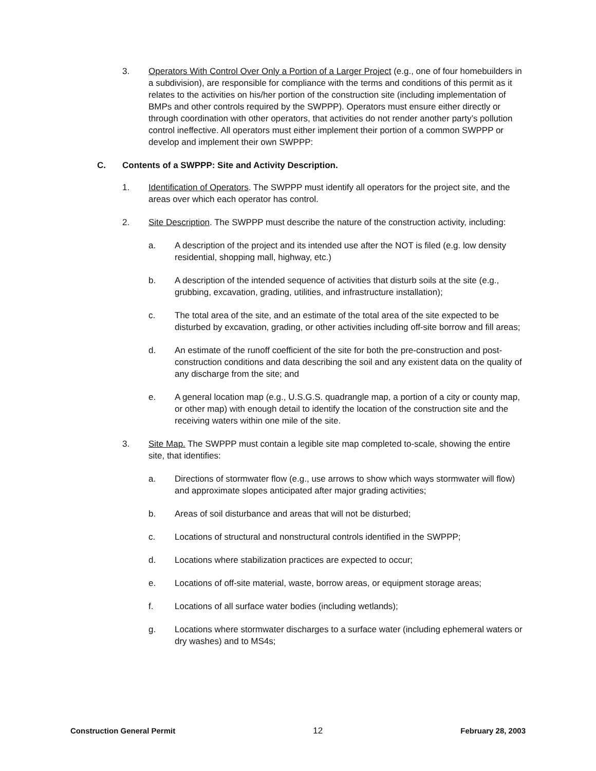3. Operators With Control Over Only a Portion of a Larger Project (e.g., one of four homebuilders in a subdivision), are responsible for compliance with the terms and conditions of this permit as it relates to the activities on his/her portion of the construction site (including implementation of BMPs and other controls required by the SWPPP). Operators must ensure either directly or through coordination with other operators, that activities do not render another party’s pollution control ineffective. All operators must either implement their portion of a common SWPPP or develop and implement their own SWPPP:
C. Contents of a SWPPP: Site and Activity Description.
1. Identification of Operators. The SWPPP must identify all operators for the project site, and the areas over which each operator has control.
2. Site Description. The SWPPP must describe the nature of the construction activity, including:
a. A description of the project and its intended use after the NOT is filed (e.g. low density residential, shopping mall, highway, etc.)
b. A description of the intended sequence of activities that disturb soils at the site (e.g., grubbing, excavation, grading, utilities, and infrastructure installation);
c. The total area of the site, and an estimate of the total area of the site expected to be disturbed by excavation, grading, or other activities including off-site borrow and fill areas;
d. An estimate of the runoff coefficient of the site for both the pre-construction and post-construction conditions and data describing the soil and any existent data on the quality of any discharge from the site; and
e. A general location map (e.g., U.S.G.S. quadrangle map, a portion of a city or county map, or other map) with enough detail to identify the location of the construction site and the receiving waters within one mile of the site.
3. Site Map. The SWPPP must contain a legible site map completed to-scale, showing the entire site, that identifies:
a. Directions of stormwater flow (e.g., use arrows to show which ways stormwater will flow) and approximate slopes anticipated after major grading activities;
b. Areas of soil disturbance and areas that will not be disturbed;
c. Locations of structural and nonstructural controls identified in the SWPPP;
d. Locations where stabilization practices are expected to occur;
e. Locations of off-site material, waste, borrow areas, or equipment storage areas;
f. Locations of all surface water bodies (including wetlands);
g. Locations where stormwater discharges to a surface water (including ephemeral waters or dry washes) and to MS4s;
Construction General Permit 12 February 28, 2003